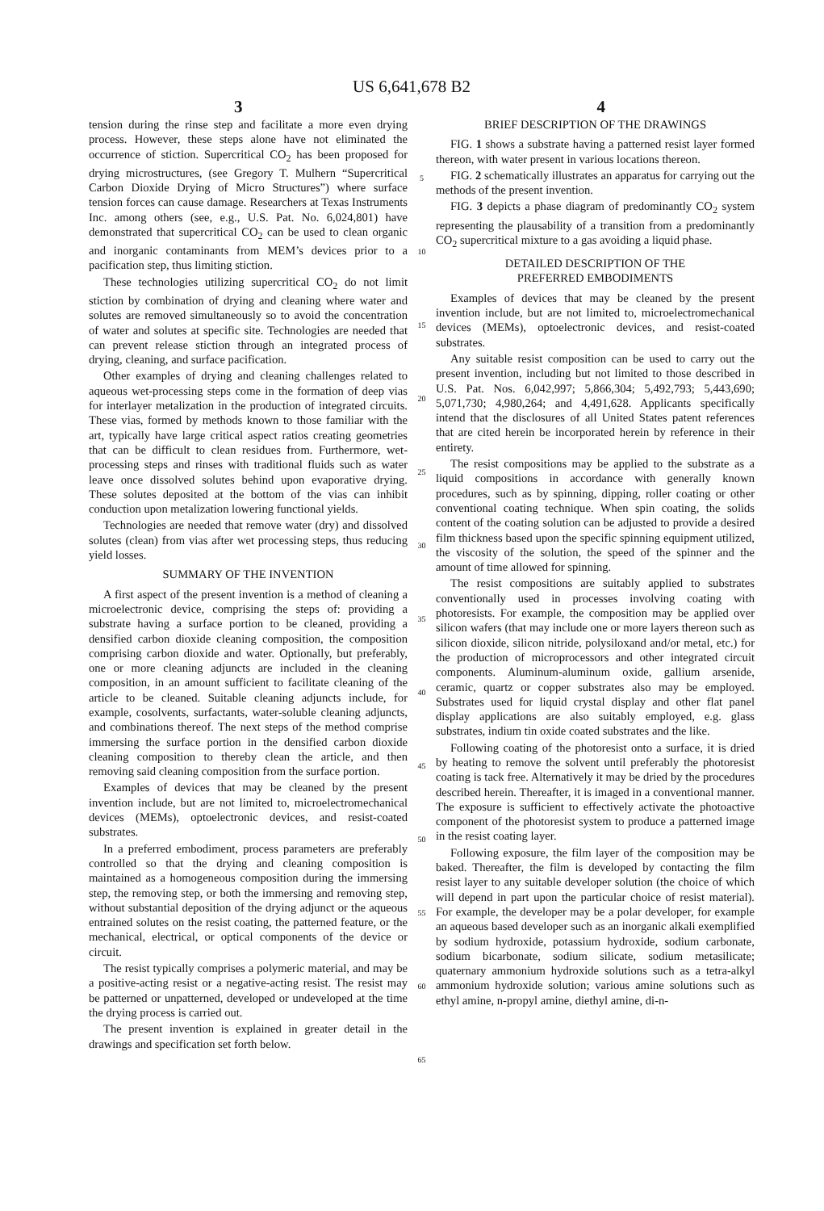US 6,641,678 B2
3 4
tension during the rinse step and facilitate a more even drying process. However, these steps alone have not eliminated the occurrence of stiction. Supercritical CO<sub>2</sub> has been proposed for drying microstructures, (see Gregory T. Mulhern “Supercritical Carbon Dioxide Drying of Micro Structures”) where surface tension forces can cause damage. Researchers at Texas Instruments Inc. among others (see, e.g., U.S. Pat. No. 6,024,801) have demonstrated that supercritical CO<sub>2</sub> can be used to clean organic and inorganic contaminants from MEM’s devices prior to a pacification step, thus limiting stiction.
These technologies utilizing supercritical CO<sub>2</sub> do not limit stiction by combination of drying and cleaning where water and solutes are removed simultaneously so to avoid the concentration of water and solutes at specific site. Technologies are needed that can prevent release stiction through an integrated process of drying, cleaning, and surface pacification.
Other examples of drying and cleaning challenges related to aqueous wet-processing steps come in the formation of deep vias for interlayer metalization in the production of integrated circuits. These vias, formed by methods known to those familiar with the art, typically have large critical aspect ratios creating geometries that can be difficult to clean residues from. Furthermore, wet-processing steps and rinses with traditional fluids such as water leave once dissolved solutes behind upon evaporative drying. These solutes deposited at the bottom of the vias can inhibit conduction upon metalization lowering functional yields.
Technologies are needed that remove water (dry) and dissolved solutes (clean) from vias after wet processing steps, thus reducing yield losses.
SUMMARY OF THE INVENTION
A first aspect of the present invention is a method of cleaning a microelectronic device, comprising the steps of: providing a substrate having a surface portion to be cleaned, providing a densified carbon dioxide cleaning composition, the composition comprising carbon dioxide and water. Optionally, but preferably, one or more cleaning adjuncts are included in the cleaning composition, in an amount sufficient to facilitate cleaning of the article to be cleaned. Suitable cleaning adjuncts include, for example, cosolvents, surfactants, water-soluble cleaning adjuncts, and combinations thereof. The next steps of the method comprise immersing the surface portion in the densified carbon dioxide cleaning composition to thereby clean the article, and then removing said cleaning composition from the surface portion.
Examples of devices that may be cleaned by the present invention include, but are not limited to, microelectromechanical devices (MEMs), optoelectronic devices, and resist-coated substrates.
In a preferred embodiment, process parameters are preferably controlled so that the drying and cleaning composition is maintained as a homogeneous composition during the immersing step, the removing step, or both the immersing and removing step, without substantial deposition of the drying adjunct or the aqueous entrained solutes on the resist coating, the patterned feature, or the mechanical, electrical, or optical components of the device or circuit.
The resist typically comprises a polymeric material, and may be a positive-acting resist or a negative-acting resist. The resist may be patterned or unpatterned, developed or undeveloped at the time the drying process is carried out.
The present invention is explained in greater detail in the drawings and specification set forth below.
5
10
15
20
25
30
35
40
45
50
55
60
65
BRIEF DESCRIPTION OF THE DRAWINGS
FIG. 1 shows a substrate having a patterned resist layer formed thereon, with water present in various locations thereon.
FIG. 2 schematically illustrates an apparatus for carrying out the methods of the present invention.
FIG. 3 depicts a phase diagram of predominantly CO<sub>2</sub> system representing the plausability of a transition from a predominantly CO<sub>2</sub> supercritical mixture to a gas avoiding a liquid phase.
DETAILED DESCRIPTION OF THE
PREFERRED EMBODIMENTS
Examples of devices that may be cleaned by the present invention include, but are not limited to, microelectromechanical devices (MEMs), optoelectronic devices, and resist-coated substrates.
Any suitable resist composition can be used to carry out the present invention, including but not limited to those described in U.S. Pat. Nos. 6,042,997; 5,866,304; 5,492,793; 5,443,690; 5,071,730; 4,980,264; and 4,491,628. Applicants specifically intend that the disclosures of all United States patent references that are cited herein be incorporated herein by reference in their entirety.
The resist compositions may be applied to the substrate as a liquid compositions in accordance with generally known procedures, such as by spinning, dipping, roller coating or other conventional coating technique. When spin coating, the solids content of the coating solution can be adjusted to provide a desired film thickness based upon the specific spinning equipment utilized, the viscosity of the solution, the speed of the spinner and the amount of time allowed for spinning.
The resist compositions are suitably applied to substrates conventionally used in processes involving coating with photoresists. For example, the composition may be applied over silicon wafers (that may include one or more layers thereon such as silicon dioxide, silicon nitride, polysiloxand and/or metal, etc.) for the production of microprocessors and other integrated circuit components. Aluminum-aluminum oxide, gallium arsenide, ceramic, quartz or copper substrates also may be employed. Substrates used for liquid crystal display and other flat panel display applications are also suitably employed, e.g. glass substrates, indium tin oxide coated substrates and the like.
Following coating of the photoresist onto a surface, it is dried by heating to remove the solvent until preferably the photoresist coating is tack free. Alternatively it may be dried by the procedures described herein. Thereafter, it is imaged in a conventional manner. The exposure is sufficient to effectively activate the photoactive component of the photoresist system to produce a patterned image in the resist coating layer.
Following exposure, the film layer of the composition may be baked. Thereafter, the film is developed by contacting the film resist layer to any suitable developer solution (the choice of which will depend in part upon the particular choice of resist material). For example, the developer may be a polar developer, for example an aqueous based developer such as an inorganic alkali exemplified by sodium hydroxide, potassium hydroxide, sodium carbonate, sodium bicarbonate, sodium silicate, sodium metasilicate; quaternary ammonium hydroxide solutions such as a tetra-alkyl ammonium hydroxide solution; various amine solutions such as ethyl amine, n-propyl amine, diethyl amine, di-n-